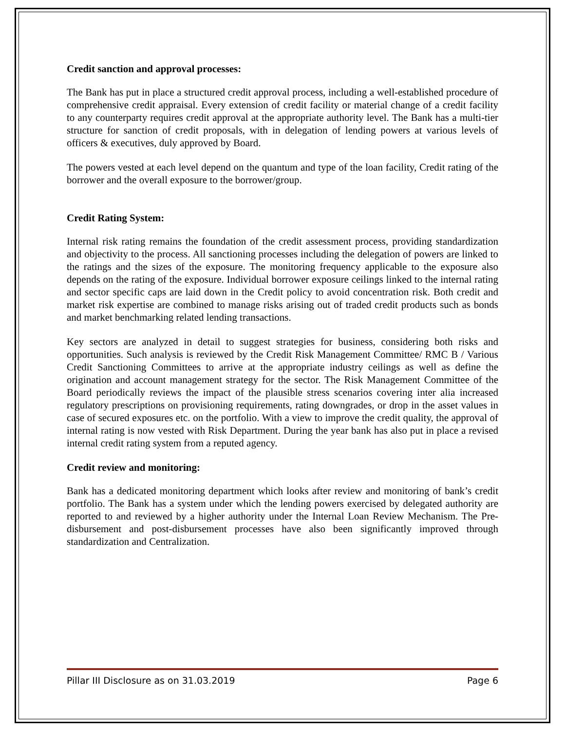Credit sanction and approval processes:
The Bank has put in place a structured credit approval process, including a well-established procedure of comprehensive credit appraisal. Every extension of credit facility or material change of a credit facility to any counterparty requires credit approval at the appropriate authority level. The Bank has a multi-tier structure for sanction of credit proposals, with in delegation of lending powers at various levels of officers & executives, duly approved by Board.
The powers vested at each level depend on the quantum and type of the loan facility, Credit rating of the borrower and the overall exposure to the borrower/group.
Credit Rating System:
Internal risk rating remains the foundation of the credit assessment process, providing standardization and objectivity to the process. All sanctioning processes including the delegation of powers are linked to the ratings and the sizes of the exposure. The monitoring frequency applicable to the exposure also depends on the rating of the exposure. Individual borrower exposure ceilings linked to the internal rating and sector specific caps are laid down in the Credit policy to avoid concentration risk. Both credit and market risk expertise are combined to manage risks arising out of traded credit products such as bonds and market benchmarking related lending transactions.
Key sectors are analyzed in detail to suggest strategies for business, considering both risks and opportunities. Such analysis is reviewed by the Credit Risk Management Committee/ RMC B / Various Credit Sanctioning Committees to arrive at the appropriate industry ceilings as well as define the origination and account management strategy for the sector. The Risk Management Committee of the Board periodically reviews the impact of the plausible stress scenarios covering inter alia increased regulatory prescriptions on provisioning requirements, rating downgrades, or drop in the asset values in case of secured exposures etc. on the portfolio. With a view to improve the credit quality, the approval of internal rating is now vested with Risk Department. During the year bank has also put in place a revised internal credit rating system from a reputed agency.
Credit review and monitoring:
Bank has a dedicated monitoring department which looks after review and monitoring of bank’s credit portfolio. The Bank has a system under which the lending powers exercised by delegated authority are reported to and reviewed by a higher authority under the Internal Loan Review Mechanism. The Pre-disbursement and post-disbursement processes have also been significantly improved through standardization and Centralization.
Pillar III Disclosure as on 31.03.2019 Page 6